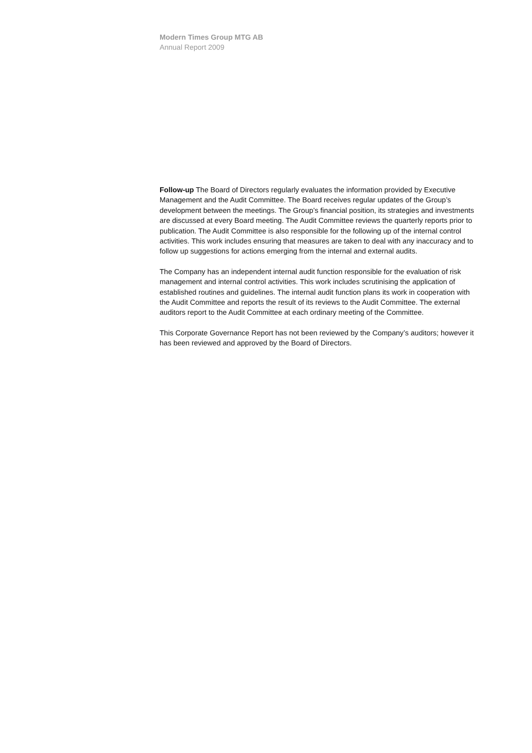Modern Times Group MTG AB
Annual Report 2009
Follow-up The Board of Directors regularly evaluates the information provided by Executive Management and the Audit Committee. The Board receives regular updates of the Group’s development between the meetings. The Group’s financial position, its strategies and investments are discussed at every Board meeting. The Audit Committee reviews the quarterly reports prior to publication. The Audit Committee is also responsible for the following up of the internal control activities. This work includes ensuring that measures are taken to deal with any inaccuracy and to follow up suggestions for actions emerging from the internal and external audits.
The Company has an independent internal audit function responsible for the evaluation of risk management and internal control activities. This work includes scrutinising the application of established routines and guidelines. The internal audit function plans its work in cooperation with the Audit Committee and reports the result of its reviews to the Audit Committee. The external auditors report to the Audit Committee at each ordinary meeting of the Committee.
This Corporate Governance Report has not been reviewed by the Company’s auditors; however it has been reviewed and approved by the Board of Directors.